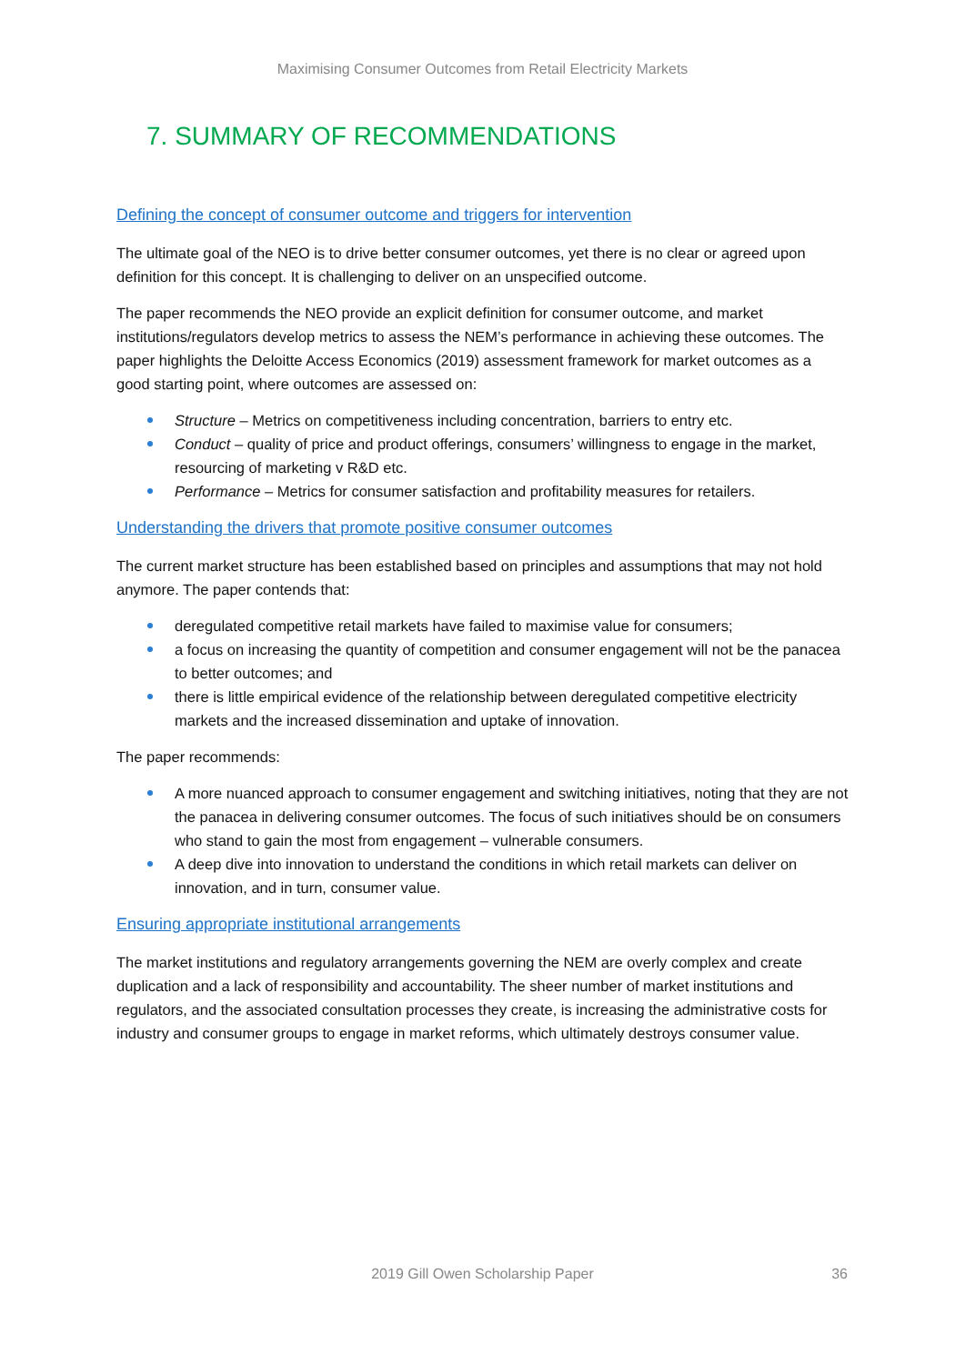Maximising Consumer Outcomes from Retail Electricity Markets
7. SUMMARY OF RECOMMENDATIONS
Defining the concept of consumer outcome and triggers for intervention
The ultimate goal of the NEO is to drive better consumer outcomes, yet there is no clear or agreed upon definition for this concept. It is challenging to deliver on an unspecified outcome.
The paper recommends the NEO provide an explicit definition for consumer outcome, and market institutions/regulators develop metrics to assess the NEM’s performance in achieving these outcomes. The paper highlights the Deloitte Access Economics (2019) assessment framework for market outcomes as a good starting point, where outcomes are assessed on:
Structure – Metrics on competitiveness including concentration, barriers to entry etc.
Conduct – quality of price and product offerings, consumers’ willingness to engage in the market, resourcing of marketing v R&D etc.
Performance – Metrics for consumer satisfaction and profitability measures for retailers.
Understanding the drivers that promote positive consumer outcomes
The current market structure has been established based on principles and assumptions that may not hold anymore. The paper contends that:
deregulated competitive retail markets have failed to maximise value for consumers;
a focus on increasing the quantity of competition and consumer engagement will not be the panacea to better outcomes; and
there is little empirical evidence of the relationship between deregulated competitive electricity markets and the increased dissemination and uptake of innovation.
The paper recommends:
A more nuanced approach to consumer engagement and switching initiatives, noting that they are not the panacea in delivering consumer outcomes. The focus of such initiatives should be on consumers who stand to gain the most from engagement – vulnerable consumers.
A deep dive into innovation to understand the conditions in which retail markets can deliver on innovation, and in turn, consumer value.
Ensuring appropriate institutional arrangements
The market institutions and regulatory arrangements governing the NEM are overly complex and create duplication and a lack of responsibility and accountability. The sheer number of market institutions and regulators, and the associated consultation processes they create, is increasing the administrative costs for industry and consumer groups to engage in market reforms, which ultimately destroys consumer value.
2019 Gill Owen Scholarship Paper
36